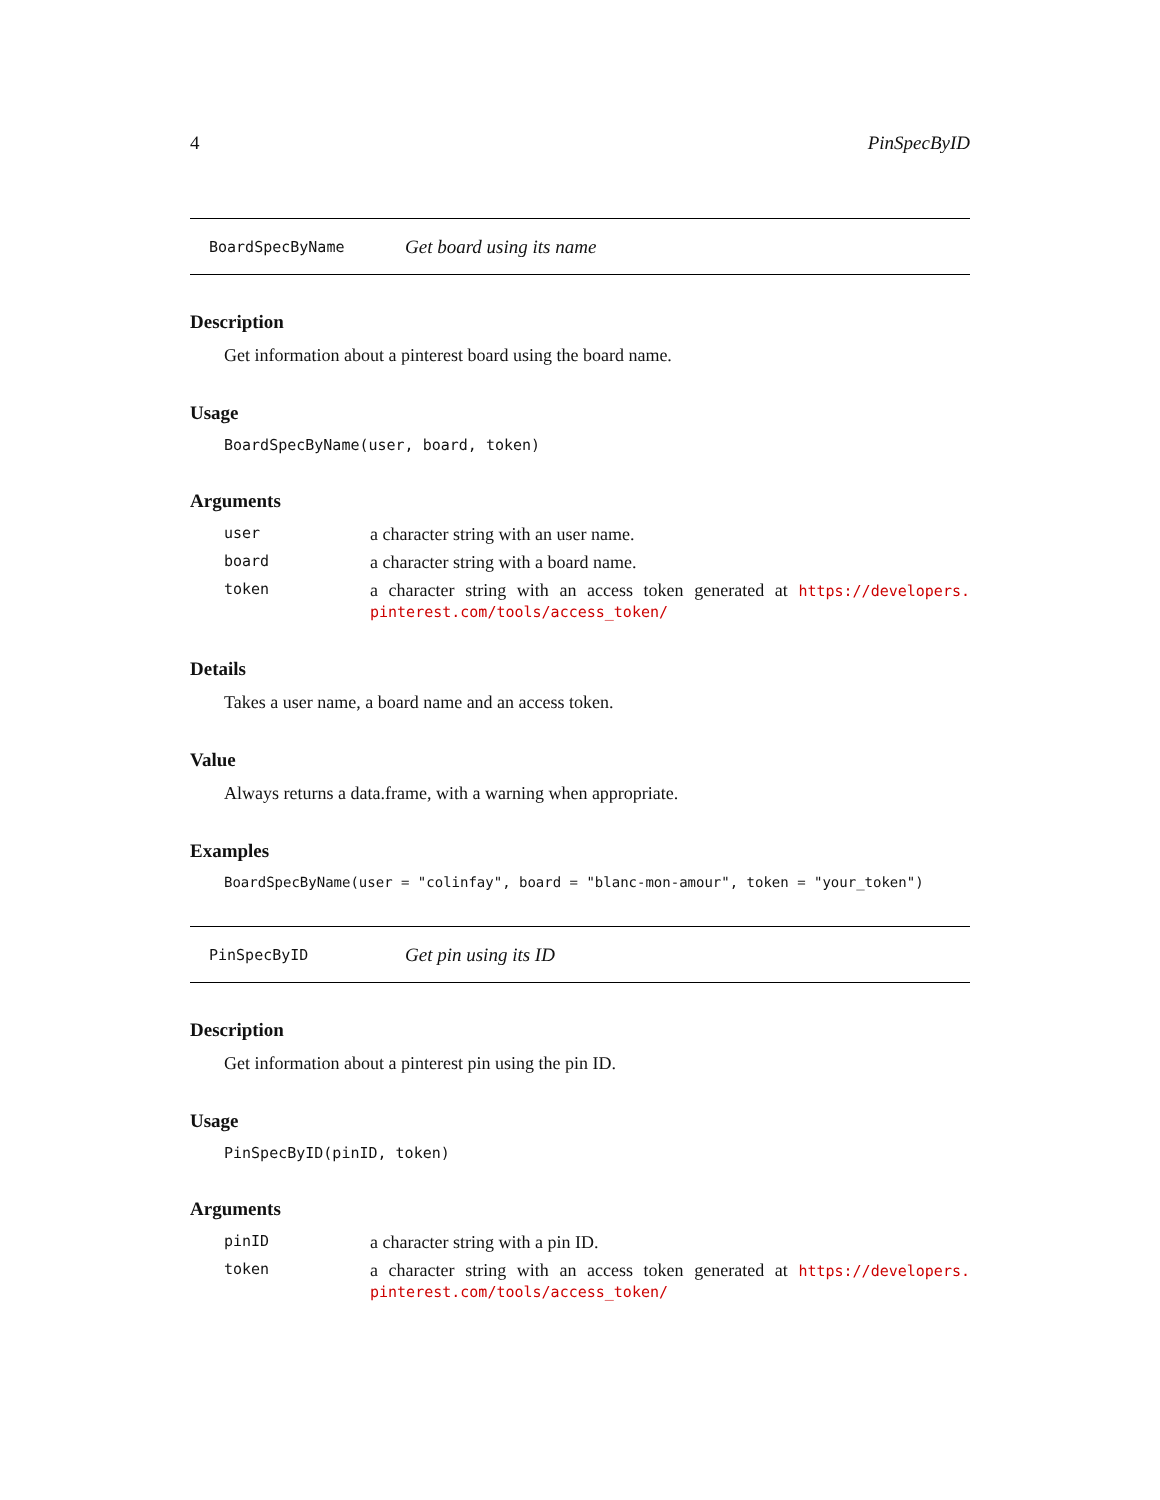4 PinSpecByID
BoardSpecByName Get board using its name
Description
Get information about a pinterest board using the board name.
Usage
BoardSpecByName(user, board, token)
Arguments
user a character string with an user name.
board a character string with a board name.
token a character string with an access token generated at https://developers. pinterest.com/tools/access_token/
Details
Takes a user name, a board name and an access token.
Value
Always returns a data.frame, with a warning when appropriate.
Examples
BoardSpecByName(user = "colinfay", board = "blanc-mon-amour", token = "your_token")
PinSpecByID Get pin using its ID
Description
Get information about a pinterest pin using the pin ID.
Usage
PinSpecByID(pinID, token)
Arguments
pinID a character string with a pin ID.
token a character string with an access token generated at https://developers. pinterest.com/tools/access_token/